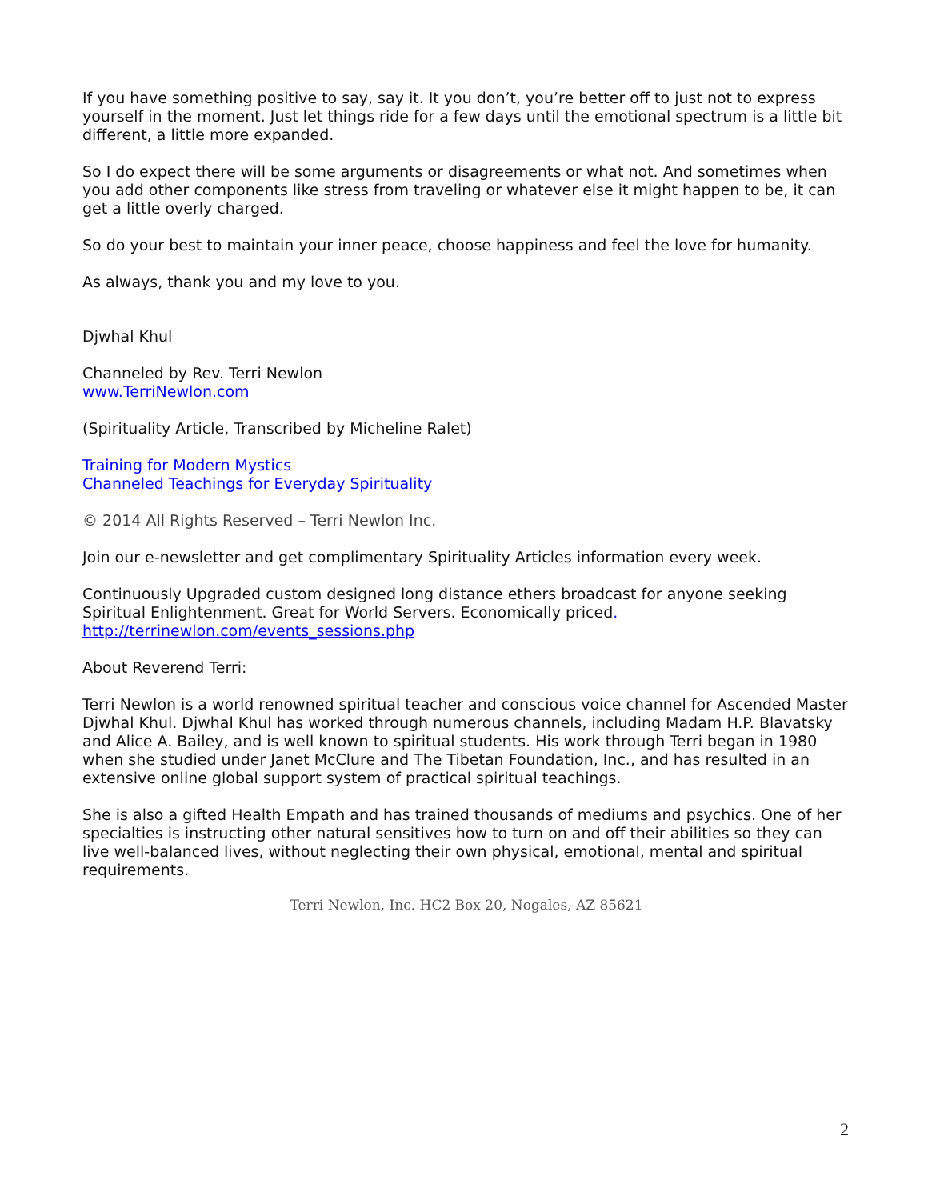If you have something positive to say, say it. It you don’t, you’re better off to just not to express yourself in the moment. Just let things ride for a few days until the emotional spectrum is a little bit different, a little more expanded.
So I do expect there will be some arguments or disagreements or what not. And sometimes when you add other components like stress from traveling or whatever else it might happen to be, it can get a little overly charged.
So do your best to maintain your inner peace, choose happiness and feel the love for humanity.
As always, thank you and my love to you.
Djwhal Khul
Channeled by Rev. Terri Newlon
www.TerriNewlon.com
(Spirituality Article, Transcribed by Micheline Ralet)
Training for Modern Mystics
Channeled Teachings for Everyday Spirituality
© 2014 All Rights Reserved – Terri Newlon Inc.
Join our e-newsletter and get complimentary Spirituality Articles information every week.
Continuously Upgraded custom designed long distance ethers broadcast for anyone seeking Spiritual Enlightenment. Great for World Servers. Economically priced.
http://terrinewlon.com/events_sessions.php
About Reverend Terri:
Terri Newlon is a world renowned spiritual teacher and conscious voice channel for Ascended Master Djwhal Khul. Djwhal Khul has worked through numerous channels, including Madam H.P. Blavatsky and Alice A. Bailey, and is well known to spiritual students. His work through Terri began in 1980 when she studied under Janet McClure and The Tibetan Foundation, Inc., and has resulted in an extensive online global support system of practical spiritual teachings.
She is also a gifted Health Empath and has trained thousands of mediums and psychics. One of her specialties is instructing other natural sensitives how to turn on and off their abilities so they can live well-balanced lives, without neglecting their own physical, emotional, mental and spiritual requirements.
Terri Newlon, Inc. HC2 Box 20, Nogales, AZ 85621
2